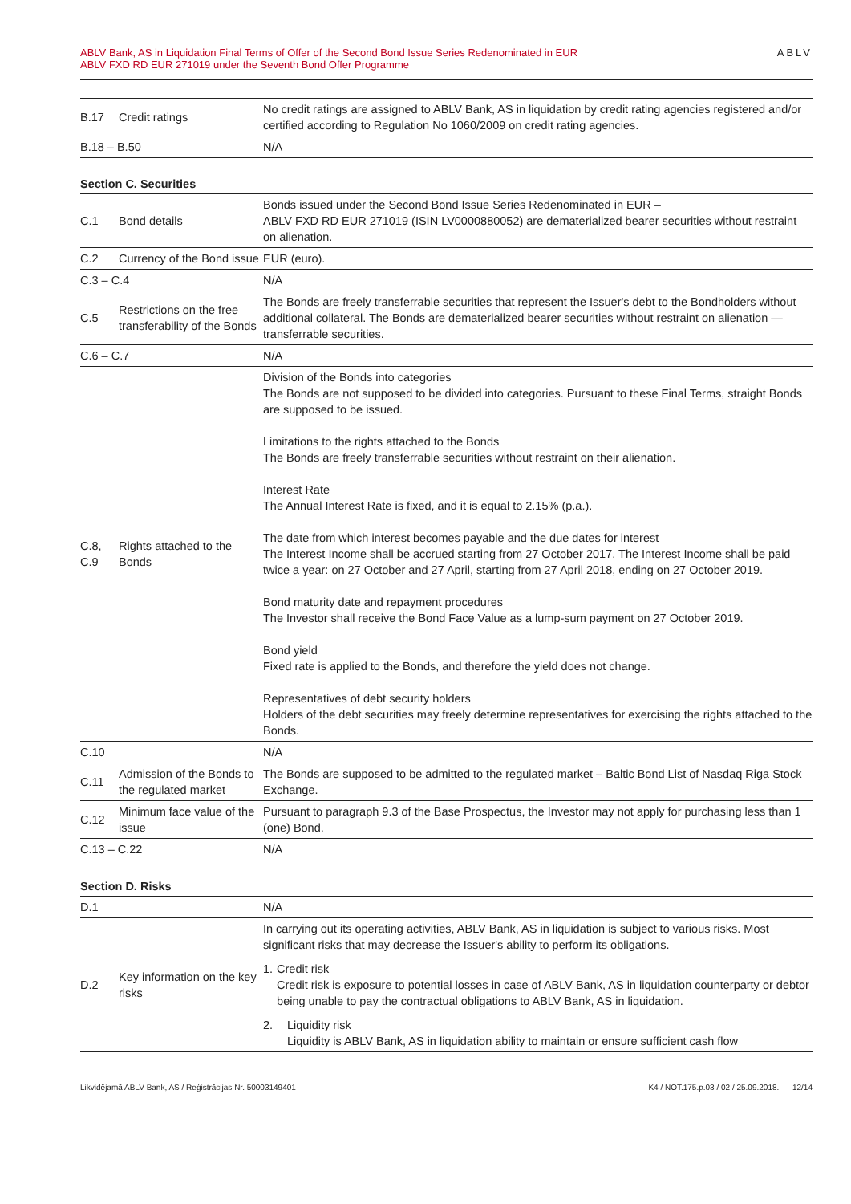ABLV Bank, AS in Liquidation Final Terms of Offer of the Second Bond Issue Series Redenominated in EUR
ABLV FXD RD EUR 271019 under the Seventh Bond Offer Programme
ABLV
| B.17 | Credit ratings | No credit ratings are assigned to ABLV Bank, AS in liquidation by credit rating agencies registered and/or certified according to Regulation No 1060/2009 on credit rating agencies. |
| B.18 – B.50 | | N/A |
Section C. Securities
| C.1 | Bond details | Bonds issued under the Second Bond Issue Series Redenominated in EUR – ABLV FXD RD EUR 271019 (ISIN LV0000880052) are dematerialized bearer securities without restraint on alienation. |
| C.2 | Currency of the Bond issue | EUR (euro). |
| C.3 – C.4 | | N/A |
| C.5 | Restrictions on the free transferability of the Bonds | The Bonds are freely transferrable securities that represent the Issuer's debt to the Bondholders without additional collateral. The Bonds are dematerialized bearer securities without restraint on alienation — transferrable securities. |
| C.6 – C.7 | | N/A |
| C.8, C.9 | Rights attached to the Bonds | Division of the Bonds into categories The Bonds are not supposed to be divided into categories. Pursuant to these Final Terms, straight Bonds are supposed to be issued. Limitations to the rights attached to the Bonds The Bonds are freely transferrable securities without restraint on their alienation. Interest Rate The Annual Interest Rate is fixed, and it is equal to 2.15% (p.a.). The date from which interest becomes payable and the due dates for interest The Interest Income shall be accrued starting from 27 October 2017. The Interest Income shall be paid twice a year: on 27 October and 27 April, starting from 27 April 2018, ending on 27 October 2019. Bond maturity date and repayment procedures The Investor shall receive the Bond Face Value as a lump-sum payment on 27 October 2019. Bond yield Fixed rate is applied to the Bonds, and therefore the yield does not change. Representatives of debt security holders Holders of the debt securities may freely determine representatives for exercising the rights attached to the Bonds. |
| C.10 | | N/A |
| C.11 | Admission of the Bonds to the regulated market | The Bonds are supposed to be admitted to the regulated market – Baltic Bond List of Nasdaq Riga Stock Exchange. |
| C.12 | Minimum face value of the issue | Pursuant to paragraph 9.3 of the Base Prospectus, the Investor may not apply for purchasing less than 1 (one) Bond. |
| C.13 – C.22 | | N/A |
Section D. Risks
| D.1 | | N/A |
| D.2 | Key information on the key risks | In carrying out its operating activities, ABLV Bank, AS in liquidation is subject to various risks. Most significant risks that may decrease the Issuer's ability to perform its obligations. 1. Credit risk Credit risk is exposure to potential losses in case of ABLV Bank, AS in liquidation counterparty or debtor being unable to pay the contractual obligations to ABLV Bank, AS in liquidation. 2. Liquidity risk Liquidity is ABLV Bank, AS in liquidation ability to maintain or ensure sufficient cash flow |
Likvidējamā ABLV Bank, AS / Reģistrācijas Nr. 50003149401 K4 / NOT.175.p.03 / 02 / 25.09.2018. 12/14